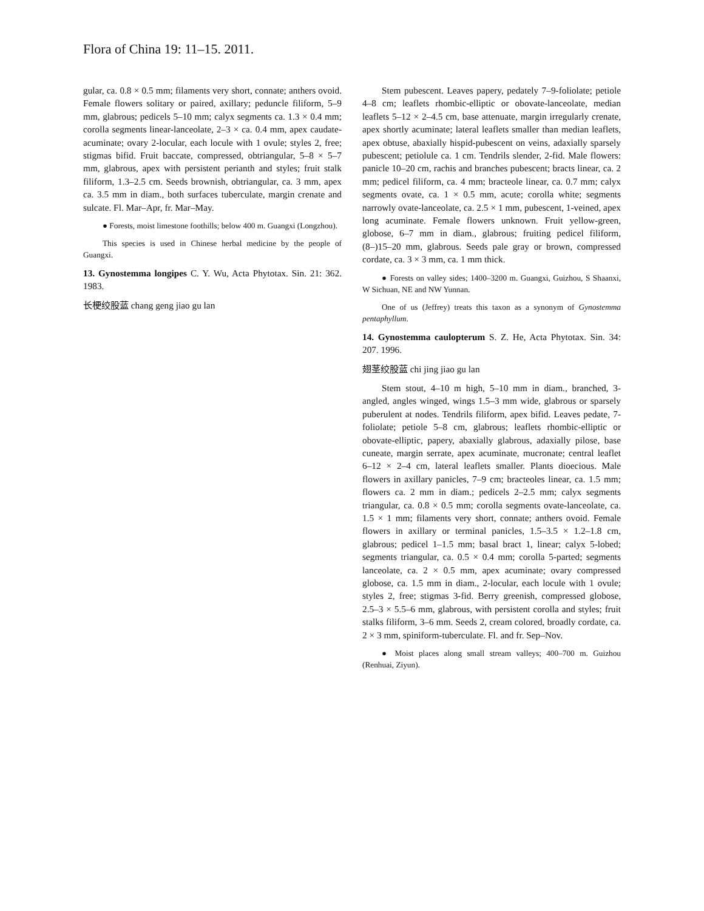Flora of China 19: 11–15. 2011.
gular, ca. 0.8 × 0.5 mm; filaments very short, connate; anthers ovoid. Female flowers solitary or paired, axillary; peduncle filiform, 5–9 mm, glabrous; pedicels 5–10 mm; calyx segments ca. 1.3 × 0.4 mm; corolla segments linear-lanceolate, 2–3 × ca. 0.4 mm, apex caudate-acuminate; ovary 2-locular, each locule with 1 ovule; styles 2, free; stigmas bifid. Fruit baccate, compressed, obtriangular, 5–8 × 5–7 mm, glabrous, apex with persistent perianth and styles; fruit stalk filiform, 1.3–2.5 cm. Seeds brownish, obtriangular, ca. 3 mm, apex ca. 3.5 mm in diam., both surfaces tuberculate, margin crenate and sulcate. Fl. Mar–Apr, fr. Mar–May.
● Forests, moist limestone foothills; below 400 m. Guangxi (Longzhou).
This species is used in Chinese herbal medicine by the people of Guangxi.
13. Gynostemma longipes C. Y. Wu, Acta Phytotax. Sin. 21: 362. 1983.
长梗绞股蓝 chang geng jiao gu lan
Stem pubescent. Leaves papery, pedately 7–9-foliolate; petiole 4–8 cm; leaflets rhombic-elliptic or obovate-lanceolate, median leaflets 5–12 × 2–4.5 cm, base attenuate, margin irregularly crenate, apex shortly acuminate; lateral leaflets smaller than median leaflets, apex obtuse, abaxially hispid-pubescent on veins, adaxially sparsely pubescent; petiolule ca. 1 cm. Tendrils slender, 2-fid. Male flowers: panicle 10–20 cm, rachis and branches pubescent; bracts linear, ca. 2 mm; pedicel filiform, ca. 4 mm; bracteole linear, ca. 0.7 mm; calyx segments ovate, ca. 1 × 0.5 mm, acute; corolla white; segments narrowly ovate-lanceolate, ca. 2.5 × 1 mm, pubescent, 1-veined, apex long acuminate. Female flowers unknown. Fruit yellow-green, globose, 6–7 mm in diam., glabrous; fruiting pedicel filiform, (8–)15–20 mm, glabrous. Seeds pale gray or brown, compressed cordate, ca. 3 × 3 mm, ca. 1 mm thick.
● Forests on valley sides; 1400–3200 m. Guangxi, Guizhou, S Shaanxi, W Sichuan, NE and NW Yunnan.
One of us (Jeffrey) treats this taxon as a synonym of Gynostemma pentaphyllum.
14. Gynostemma caulopterum S. Z. He, Acta Phytotax. Sin. 34: 207. 1996.
翅茎绞股蓝 chi jing jiao gu lan
Stem stout, 4–10 m high, 5–10 mm in diam., branched, 3-angled, angles winged, wings 1.5–3 mm wide, glabrous or sparsely puberulent at nodes. Tendrils filiform, apex bifid. Leaves pedate, 7-foliolate; petiole 5–8 cm, glabrous; leaflets rhombic-elliptic or obovate-elliptic, papery, abaxially glabrous, adaxially pilose, base cuneate, margin serrate, apex acuminate, mucronate; central leaflet 6–12 × 2–4 cm, lateral leaflets smaller. Plants dioecious. Male flowers in axillary panicles, 7–9 cm; bracteoles linear, ca. 1.5 mm; flowers ca. 2 mm in diam.; pedicels 2–2.5 mm; calyx segments triangular, ca. 0.8 × 0.5 mm; corolla segments ovate-lanceolate, ca. 1.5 × 1 mm; filaments very short, connate; anthers ovoid. Female flowers in axillary or terminal panicles, 1.5–3.5 × 1.2–1.8 cm, glabrous; pedicel 1–1.5 mm; basal bract 1, linear; calyx 5-lobed; segments triangular, ca. 0.5 × 0.4 mm; corolla 5-parted; segments lanceolate, ca. 2 × 0.5 mm, apex acuminate; ovary compressed globose, ca. 1.5 mm in diam., 2-locular, each locule with 1 ovule; styles 2, free; stigmas 3-fid. Berry greenish, compressed globose, 2.5–3 × 5.5–6 mm, glabrous, with persistent corolla and styles; fruit stalks filiform, 3–6 mm. Seeds 2, cream colored, broadly cordate, ca. 2 × 3 mm, spiniform-tuberculate. Fl. and fr. Sep–Nov.
● Moist places along small stream valleys; 400–700 m. Guizhou (Renhuai, Ziyun).